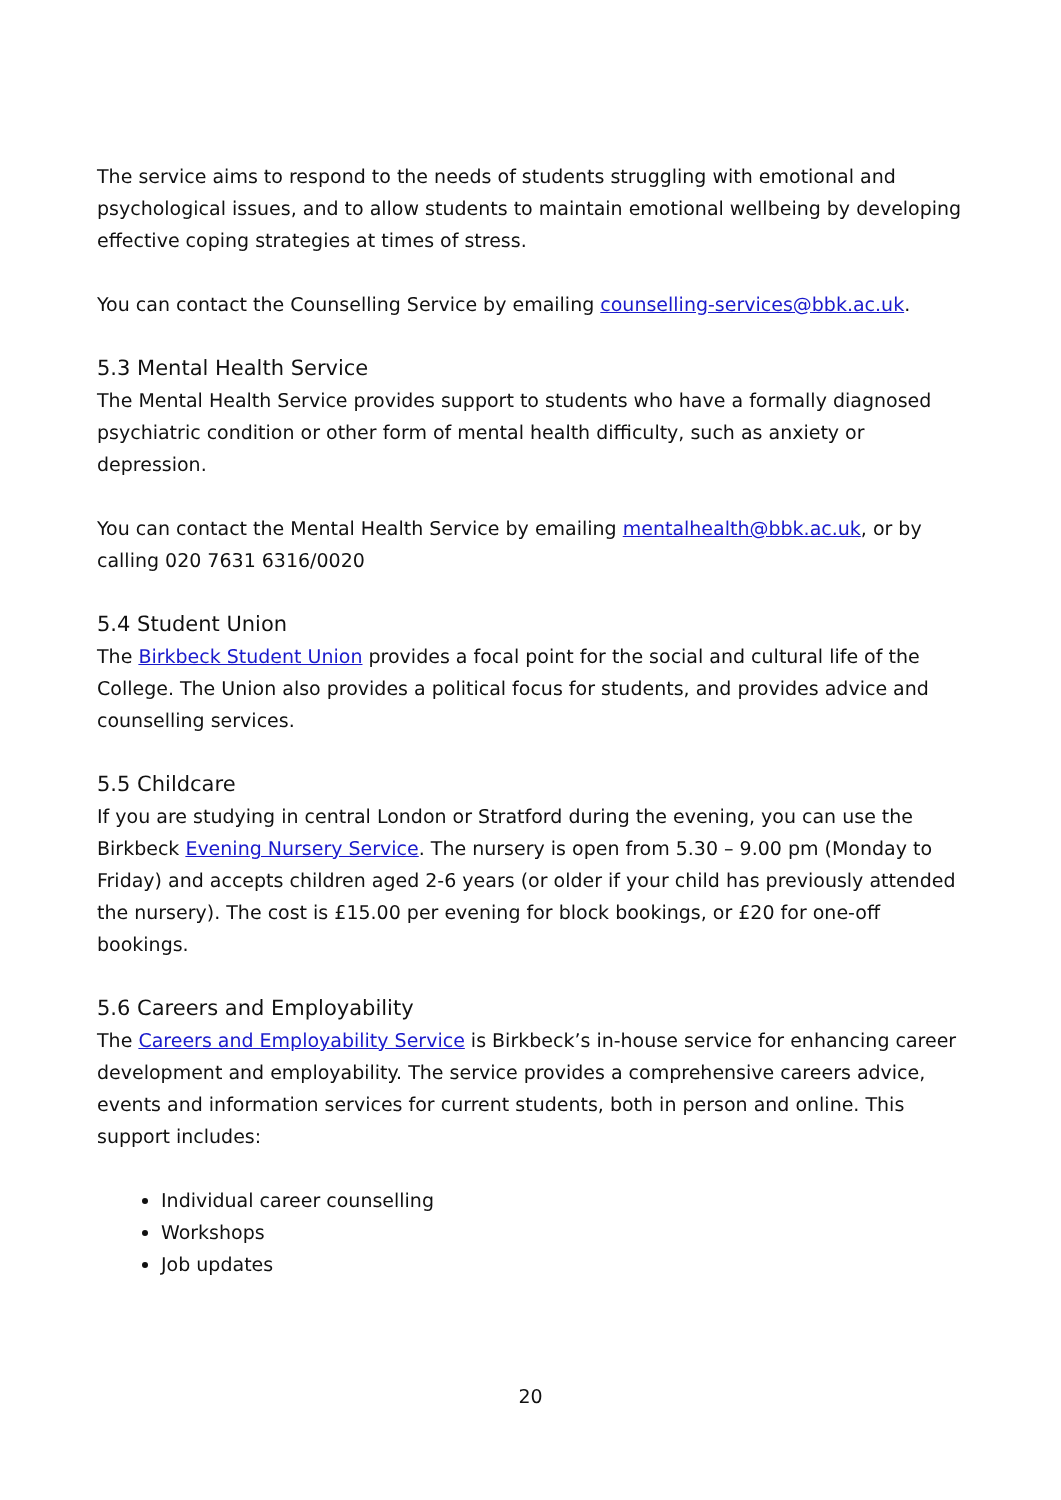The service aims to respond to the needs of students struggling with emotional and psychological issues, and to allow students to maintain emotional wellbeing by developing effective coping strategies at times of stress.
You can contact the Counselling Service by emailing counselling-services@bbk.ac.uk.
5.3 Mental Health Service
The Mental Health Service provides support to students who have a formally diagnosed psychiatric condition or other form of mental health difficulty, such as anxiety or depression.
You can contact the Mental Health Service by emailing mentalhealth@bbk.ac.uk, or by calling 020 7631 6316/0020
5.4 Student Union
The Birkbeck Student Union provides a focal point for the social and cultural life of the College. The Union also provides a political focus for students, and provides advice and counselling services.
5.5 Childcare
If you are studying in central London or Stratford during the evening, you can use the Birkbeck Evening Nursery Service. The nursery is open from 5.30 – 9.00 pm (Monday to Friday) and accepts children aged 2-6 years (or older if your child has previously attended the nursery). The cost is £15.00 per evening for block bookings, or £20 for one-off bookings.
5.6 Careers and Employability
The Careers and Employability Service is Birkbeck’s in-house service for enhancing career development and employability. The service provides a comprehensive careers advice, events and information services for current students, both in person and online. This support includes:
Individual career counselling
Workshops
Job updates
20